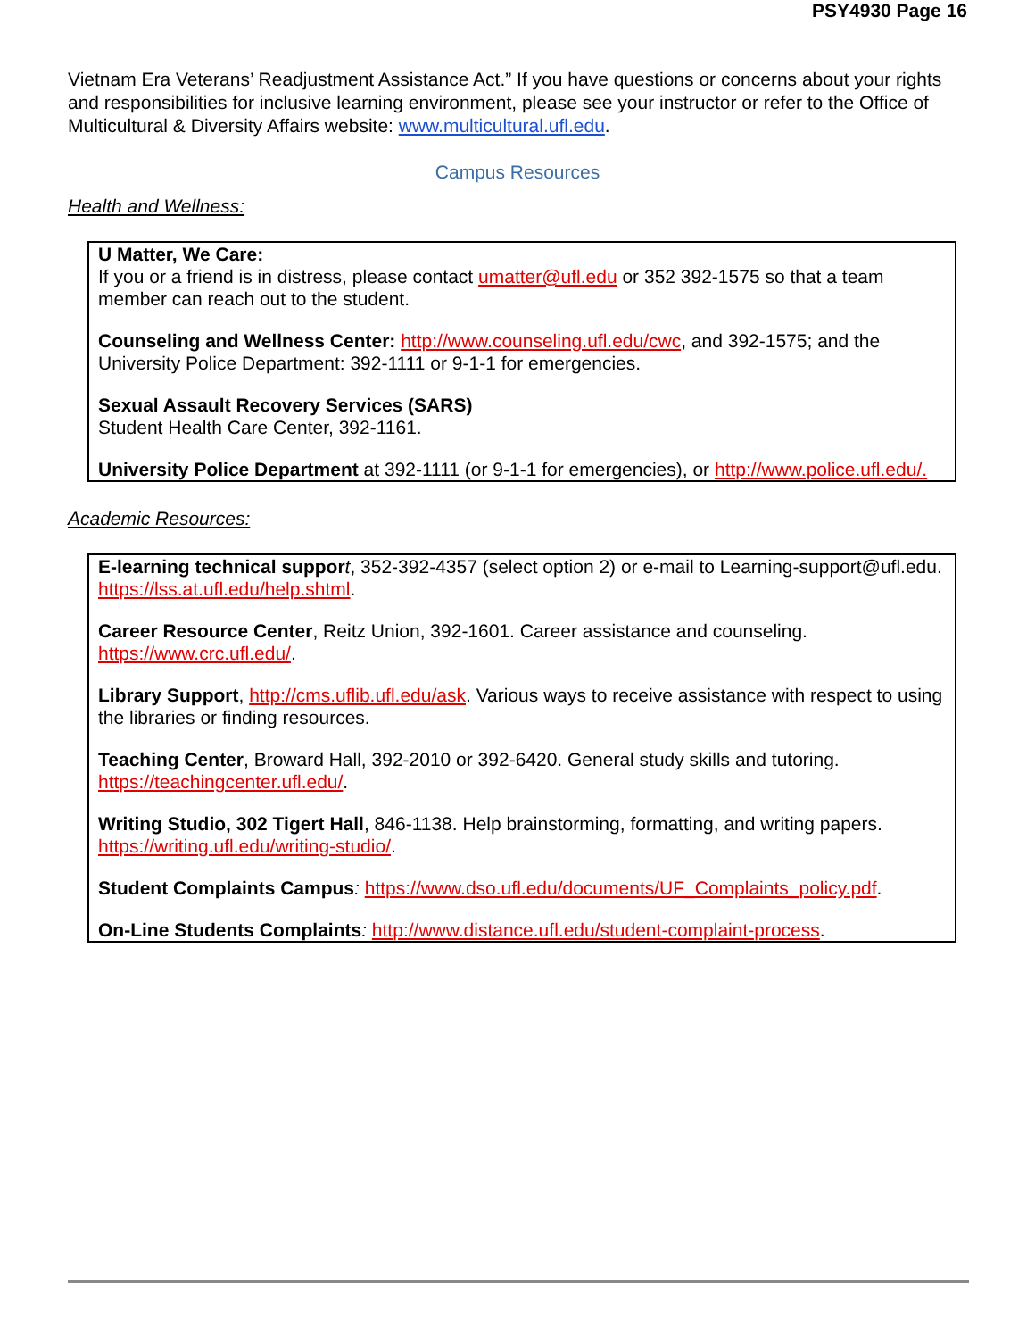PSY4930 Page 16
Vietnam Era Veterans’ Readjustment Assistance Act.” If you have questions or concerns about your rights and responsibilities for inclusive learning environment, please see your instructor or refer to the Office of Multicultural & Diversity Affairs website: www.multicultural.ufl.edu.
Campus Resources
Health and Wellness:
U Matter, We Care:
If you or a friend is in distress, please contact umatter@ufl.edu or 352 392-1575 so that a team member can reach out to the student.
Counseling and Wellness Center: http://www.counseling.ufl.edu/cwc, and 392-1575; and the University Police Department: 392-1111 or 9-1-1 for emergencies.
Sexual Assault Recovery Services (SARS)
Student Health Care Center, 392-1161.
University Police Department at 392-1111 (or 9-1-1 for emergencies), or http://www.police.ufl.edu/.
Academic Resources:
E-learning technical suppor t, 352-392-4357 (select option 2) or e-mail to Learning-support@ufl.edu. https://lss.at.ufl.edu/help.shtml.
Career Resource Center, Reitz Union, 392-1601. Career assistance and counseling. https://www.crc.ufl.edu/.
Library Support, http://cms.uflib.ufl.edu/ask. Various ways to receive assistance with respect to using the libraries or finding resources.
Teaching Center, Broward Hall, 392-2010 or 392-6420. General study skills and tutoring. https://teachingcenter.ufl.edu/.
Writing Studio, 302 Tigert Hall, 846-1138. Help brainstorming, formatting, and writing papers. https://writing.ufl.edu/writing-studio/.
Student Complaints Campus: https://www.dso.ufl.edu/documents/UF_Complaints_policy.pdf.
On-Line Students Complaints: http://www.distance.ufl.edu/student-complaint-process.